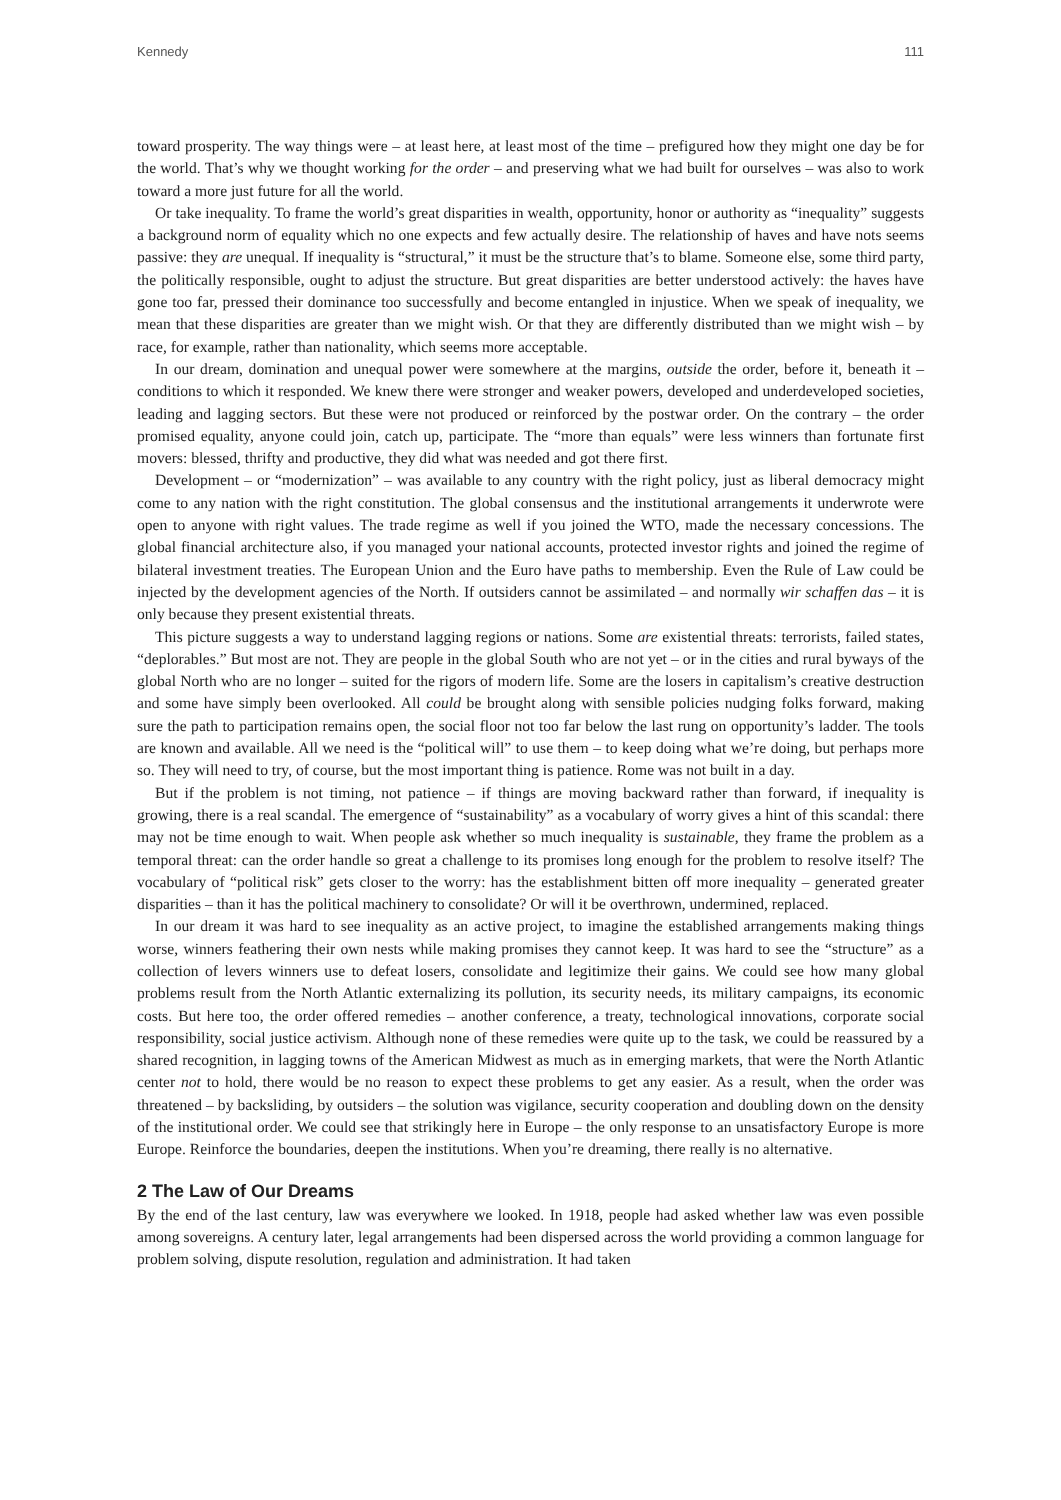Kennedy 111
toward prosperity. The way things were – at least here, at least most of the time – prefigured how they might one day be for the world. That’s why we thought working for the order – and preserving what we had built for ourselves – was also to work toward a more just future for all the world.
Or take inequality. To frame the world’s great disparities in wealth, opportunity, honor or authority as “inequality” suggests a background norm of equality which no one expects and few actually desire. The relationship of haves and have nots seems passive: they are unequal. If inequality is “structural,” it must be the structure that’s to blame. Someone else, some third party, the politically responsible, ought to adjust the structure. But great disparities are better understood actively: the haves have gone too far, pressed their dominance too successfully and become entangled in injustice. When we speak of inequality, we mean that these disparities are greater than we might wish. Or that they are differently distributed than we might wish – by race, for example, rather than nationality, which seems more acceptable.
In our dream, domination and unequal power were somewhere at the margins, outside the order, before it, beneath it – conditions to which it responded. We knew there were stronger and weaker powers, developed and underdeveloped societies, leading and lagging sectors. But these were not produced or reinforced by the postwar order. On the contrary – the order promised equality, anyone could join, catch up, participate. The “more than equals” were less winners than fortunate first movers: blessed, thrifty and productive, they did what was needed and got there first.
Development – or “modernization” – was available to any country with the right policy, just as liberal democracy might come to any nation with the right constitution. The global consensus and the institutional arrangements it underwrote were open to anyone with right values. The trade regime as well if you joined the WTO, made the necessary concessions. The global financial architecture also, if you managed your national accounts, protected investor rights and joined the regime of bilateral investment treaties. The European Union and the Euro have paths to membership. Even the Rule of Law could be injected by the development agencies of the North. If outsiders cannot be assimilated – and normally wir schaffen das – it is only because they present existential threats.
This picture suggests a way to understand lagging regions or nations. Some are existential threats: terrorists, failed states, “deplorables.” But most are not. They are people in the global South who are not yet – or in the cities and rural byways of the global North who are no longer – suited for the rigors of modern life. Some are the losers in capitalism’s creative destruction and some have simply been overlooked. All could be brought along with sensible policies nudging folks forward, making sure the path to participation remains open, the social floor not too far below the last rung on opportunity’s ladder. The tools are known and available. All we need is the “political will” to use them – to keep doing what we’re doing, but perhaps more so. They will need to try, of course, but the most important thing is patience. Rome was not built in a day.
But if the problem is not timing, not patience – if things are moving backward rather than forward, if inequality is growing, there is a real scandal. The emergence of “sustainability” as a vocabulary of worry gives a hint of this scandal: there may not be time enough to wait. When people ask whether so much inequality is sustainable, they frame the problem as a temporal threat: can the order handle so great a challenge to its promises long enough for the problem to resolve itself? The vocabulary of “political risk” gets closer to the worry: has the establishment bitten off more inequality – generated greater disparities – than it has the political machinery to consolidate? Or will it be overthrown, undermined, replaced.
In our dream it was hard to see inequality as an active project, to imagine the established arrangements making things worse, winners feathering their own nests while making promises they cannot keep. It was hard to see the “structure” as a collection of levers winners use to defeat losers, consolidate and legitimize their gains. We could see how many global problems result from the North Atlantic externalizing its pollution, its security needs, its military campaigns, its economic costs. But here too, the order offered remedies – another conference, a treaty, technological innovations, corporate social responsibility, social justice activism. Although none of these remedies were quite up to the task, we could be reassured by a shared recognition, in lagging towns of the American Midwest as much as in emerging markets, that were the North Atlantic center not to hold, there would be no reason to expect these problems to get any easier. As a result, when the order was threatened – by backsliding, by outsiders – the solution was vigilance, security cooperation and doubling down on the density of the institutional order. We could see that strikingly here in Europe – the only response to an unsatisfactory Europe is more Europe. Reinforce the boundaries, deepen the institutions. When you’re dreaming, there really is no alternative.
2 The Law of Our Dreams
By the end of the last century, law was everywhere we looked. In 1918, people had asked whether law was even possible among sovereigns. A century later, legal arrangements had been dispersed across the world providing a common language for problem solving, dispute resolution, regulation and administration. It had taken